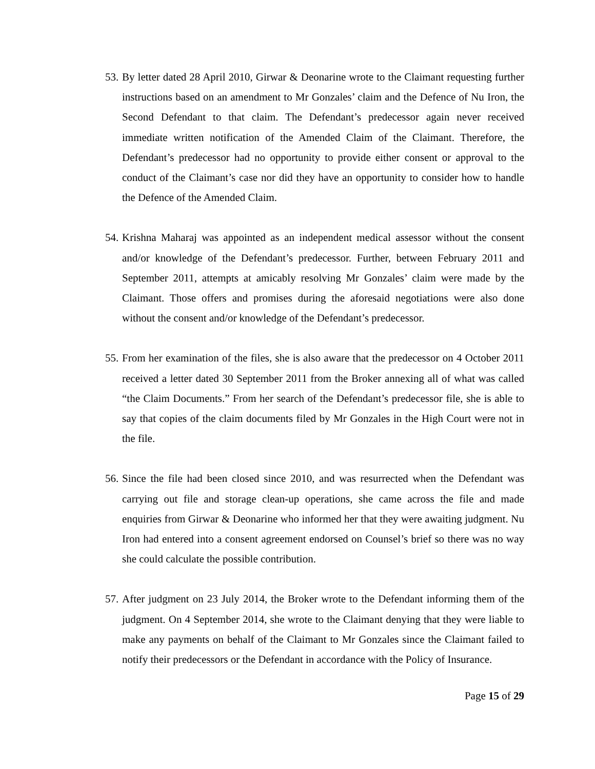53. By letter dated 28 April 2010, Girwar & Deonarine wrote to the Claimant requesting further instructions based on an amendment to Mr Gonzales’ claim and the Defence of Nu Iron, the Second Defendant to that claim. The Defendant’s predecessor again never received immediate written notification of the Amended Claim of the Claimant. Therefore, the Defendant’s predecessor had no opportunity to provide either consent or approval to the conduct of the Claimant’s case nor did they have an opportunity to consider how to handle the Defence of the Amended Claim.
54. Krishna Maharaj was appointed as an independent medical assessor without the consent and/or knowledge of the Defendant’s predecessor. Further, between February 2011 and September 2011, attempts at amicably resolving Mr Gonzales’ claim were made by the Claimant. Those offers and promises during the aforesaid negotiations were also done without the consent and/or knowledge of the Defendant’s predecessor.
55. From her examination of the files, she is also aware that the predecessor on 4 October 2011 received a letter dated 30 September 2011 from the Broker annexing all of what was called “the Claim Documents.” From her search of the Defendant’s predecessor file, she is able to say that copies of the claim documents filed by Mr Gonzales in the High Court were not in the file.
56. Since the file had been closed since 2010, and was resurrected when the Defendant was carrying out file and storage clean-up operations, she came across the file and made enquiries from Girwar & Deonarine who informed her that they were awaiting judgment. Nu Iron had entered into a consent agreement endorsed on Counsel’s brief so there was no way she could calculate the possible contribution.
57. After judgment on 23 July 2014, the Broker wrote to the Defendant informing them of the judgment. On 4 September 2014, she wrote to the Claimant denying that they were liable to make any payments on behalf of the Claimant to Mr Gonzales since the Claimant failed to notify their predecessors or the Defendant in accordance with the Policy of Insurance.
Page 15 of 29